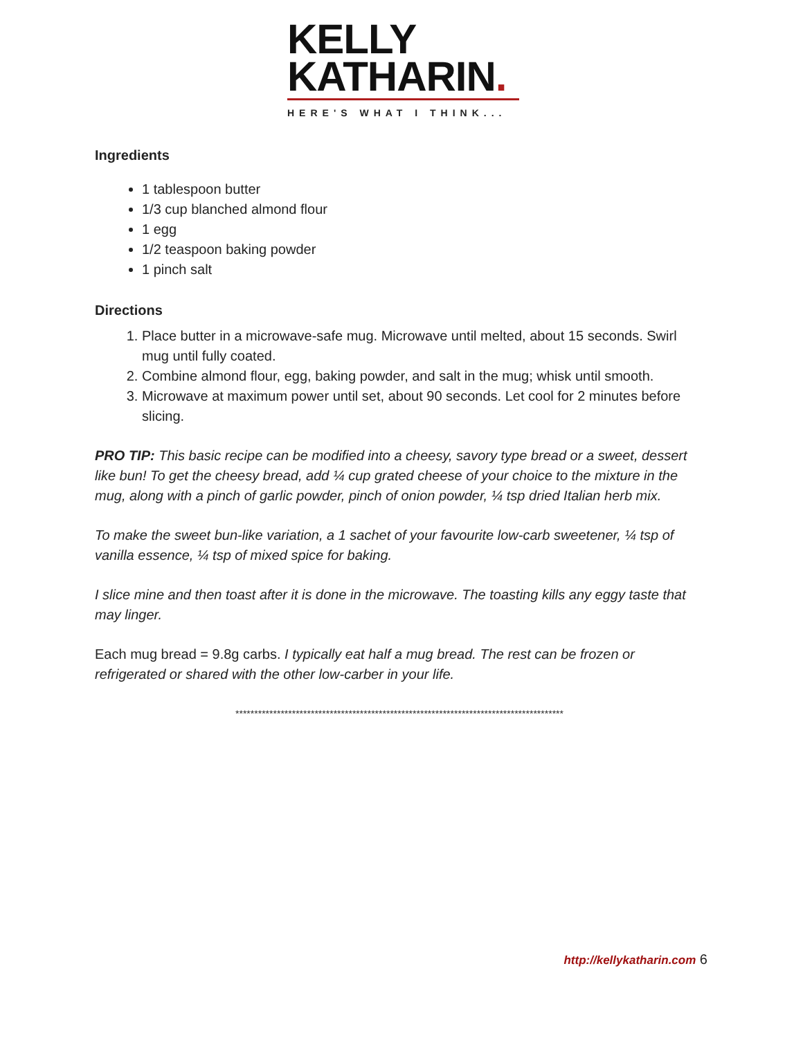KELLY
KATHARIN.
HERE'S WHAT I THINK...
Ingredients
1 tablespoon butter
1/3 cup blanched almond flour
1 egg
1/2 teaspoon baking powder
1 pinch salt
Directions
1. Place butter in a microwave-safe mug. Microwave until melted, about 15 seconds. Swirl mug until fully coated.
2. Combine almond flour, egg, baking powder, and salt in the mug; whisk until smooth.
3. Microwave at maximum power until set, about 90 seconds. Let cool for 2 minutes before slicing.
PRO TIP: This basic recipe can be modified into a cheesy, savory type bread or a sweet, dessert like bun! To get the cheesy bread, add ¼ cup grated cheese of your choice to the mixture in the mug, along with a pinch of garlic powder, pinch of onion powder, ¼ tsp dried Italian herb mix.
To make the sweet bun-like variation, a 1 sachet of your favourite low-carb sweetener, ¼ tsp of vanilla essence, ¼ tsp of mixed spice for baking.
I slice mine and then toast after it is done in the microwave. The toasting kills any eggy taste that may linger.
Each mug bread = 9.8g carbs. I typically eat half a mug bread. The rest can be frozen or refrigerated or shared with the other low-carber in your life.
***************************************************************************************
http://kellykatharin.com 6